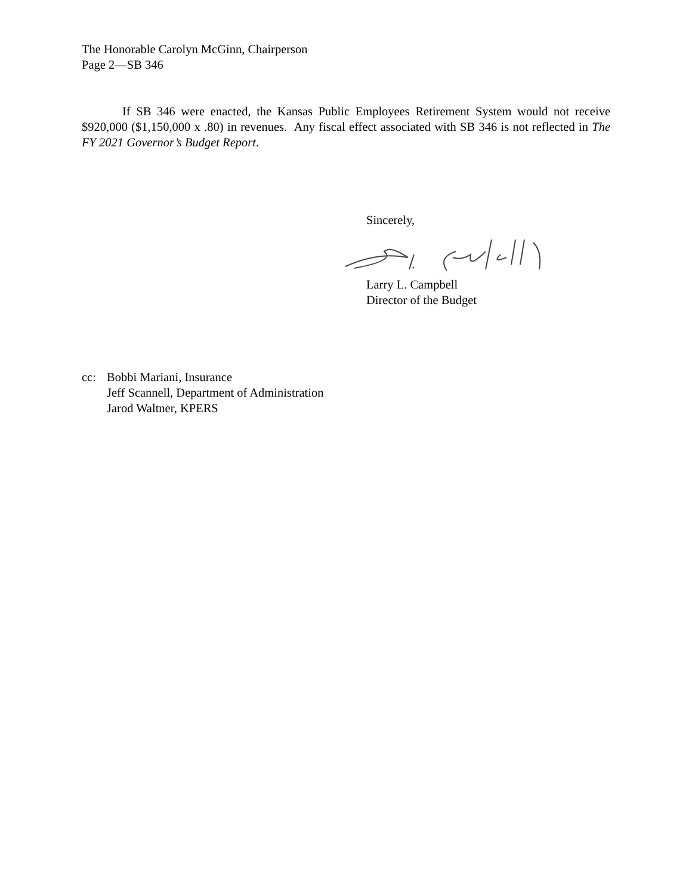The Honorable Carolyn McGinn, Chairperson
Page 2—SB 346
If SB 346 were enacted, the Kansas Public Employees Retirement System would not receive $920,000 ($1,150,000 x .80) in revenues. Any fiscal effect associated with SB 346 is not reflected in The FY 2021 Governor’s Budget Report.
Sincerely,
Larry L. Campbell
Director of the Budget
| cc: | Bobbi Mariani, Insurance |
| | Jeff Scannell, Department of Administration |
| | Jarod Waltner, KPERS |